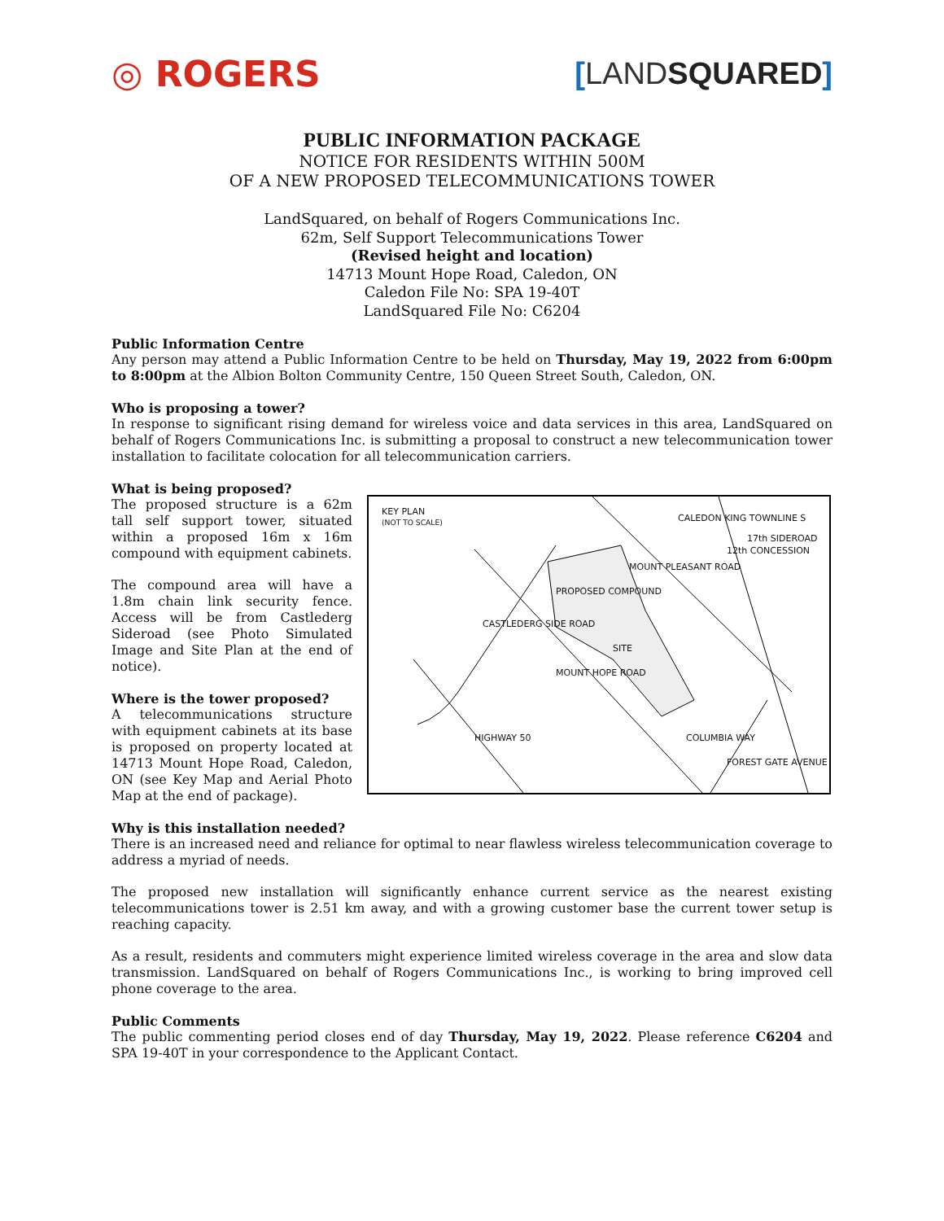◎ ROGERS
[LANDSQUARED]
PUBLIC INFORMATION PACKAGE
NOTICE FOR RESIDENTS WITHIN 500M
OF A NEW PROPOSED TELECOMMUNICATIONS TOWER
LandSquared, on behalf of Rogers Communications Inc.
62m, Self Support Telecommunications Tower
(Revised height and location)
14713 Mount Hope Road, Caledon, ON
Caledon File No: SPA 19-40T
LandSquared File No: C6204
Public Information Centre
Any person may attend a Public Information Centre to be held on Thursday, May 19, 2022 from 6:00pm to 8:00pm at the Albion Bolton Community Centre, 150 Queen Street South, Caledon, ON.
Who is proposing a tower?
In response to significant rising demand for wireless voice and data services in this area, LandSquared on behalf of Rogers Communications Inc. is submitting a proposal to construct a new telecommunication tower installation to facilitate colocation for all telecommunication carriers.
What is being proposed?
The proposed structure is a 62m tall self support tower, situated within a proposed 16m x 16m compound with equipment cabinets.
The compound area will have a 1.8m chain link security fence. Access will be from Castlederg Sideroad (see Photo Simulated Image and Site Plan at the end of notice).
Where is the tower proposed?
A telecommunications structure with equipment cabinets at its base is proposed on property located at 14713 Mount Hope Road, Caledon, ON (see Key Map and Aerial Photo Map at the end of package).
KEY PLAN
(NOT TO SCALE)
SITE
PROPOSED COMPOUND
CASTLEDERG SIDE ROAD
MOUNT PLEASANT ROAD
CALEDON KING TOWNLINE S
12th CONCESSION
17th SIDEROAD
MOUNT HOPE ROAD
HIGHWAY 50 COLUMBIA WAY
FOREST GATE AVENUE
Why is this installation needed?
There is an increased need and reliance for optimal to near flawless wireless telecommunication coverage to address a myriad of needs.
The proposed new installation will significantly enhance current service as the nearest existing telecommunications tower is 2.51 km away, and with a growing customer base the current tower setup is reaching capacity.
As a result, residents and commuters might experience limited wireless coverage in the area and slow data transmission. LandSquared on behalf of Rogers Communications Inc., is working to bring improved cell phone coverage to the area.
Public Comments
The public commenting period closes end of day Thursday, May 19, 2022. Please reference C6204 and SPA 19-40T in your correspondence to the Applicant Contact.